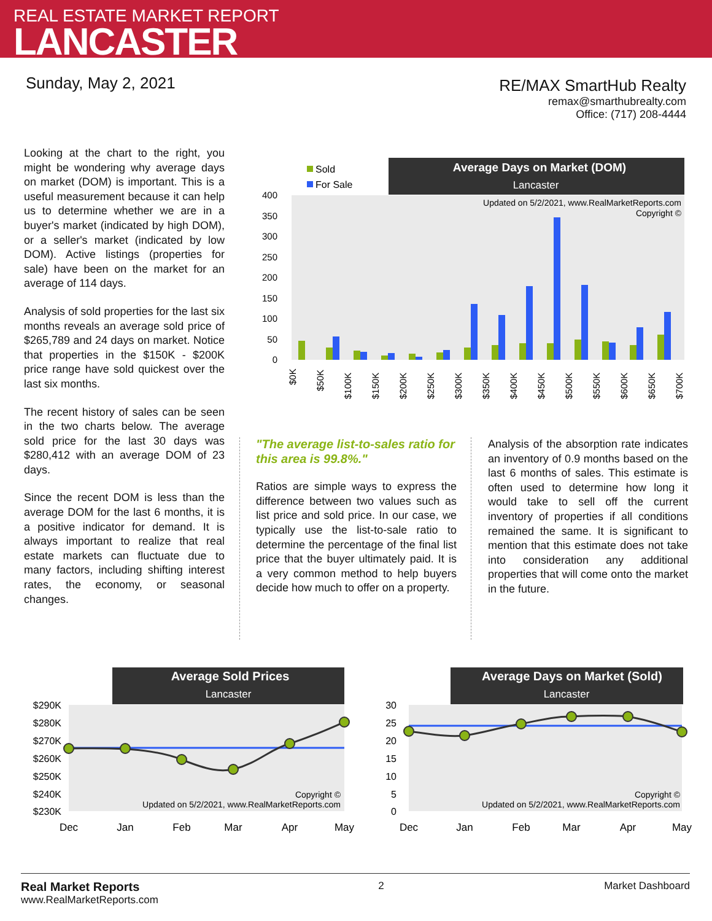REAL ESTATE MARKET REPORT
LANCASTER
Sunday, May 2, 2021
RE/MAX SmartHub Realty
remax@smarthubrealty.com
Office: (717) 208-4444
Looking at the chart to the right, you might be wondering why average days on market (DOM) is important. This is a useful measurement because it can help us to determine whether we are in a buyer's market (indicated by high DOM), or a seller's market (indicated by low DOM). Active listings (properties for sale) have been on the market for an average of 114 days.
Analysis of sold properties for the last six months reveals an average sold price of $265,789 and 24 days on market. Notice that properties in the $150K - $200K price range have sold quickest over the last six months.
The recent history of sales can be seen in the two charts below. The average sold price for the last 30 days was $280,412 with an average DOM of 23 days.
Since the recent DOM is less than the average DOM for the last 6 months, it is a positive indicator for demand. It is always important to realize that real estate markets can fluctuate due to many factors, including shifting interest rates, the economy, or seasonal changes.
Average Days on Market (DOM)
Lancaster
Sold
For Sale
Updated on 5/2/2021, www.RealMarketReports.com
Copyright ©
400
350
300
250
200
150
100
50
0
$0K
$50K
$100K
$150K
$200K
$250K
$300K
$350K
$400K
$450K
$500K
$550K
$600K
$650K
$700K
"The average list-to-sales ratio for this area is 99.8%."
Ratios are simple ways to express the difference between two values such as list price and sold price. In our case, we typically use the list-to-sale ratio to determine the percentage of the final list price that the buyer ultimately paid. It is a very common method to help buyers decide how much to offer on a property.
Analysis of the absorption rate indicates an inventory of 0.9 months based on the last 6 months of sales. This estimate is often used to determine how long it would take to sell off the current inventory of properties if all conditions remained the same. It is significant to mention that this estimate does not take into consideration any additional properties that will come onto the market in the future.
Average Sold Prices
Lancaster
$290K
$280K
$270K
$260K
$250K
$240K
$230K
Copyright ©
Updated on 5/2/2021, www.RealMarketReports.com
Dec
Jan
Feb
Mar
Apr
May
Average Days on Market (Sold)
Lancaster
30
25
20
15
10
5
0
Copyright ©
Updated on 5/2/2021, www.RealMarketReports.com
Dec
Jan
Feb
Mar
Apr
May
Real Market Reports
www.RealMarketReports.com
2 Market Dashboard